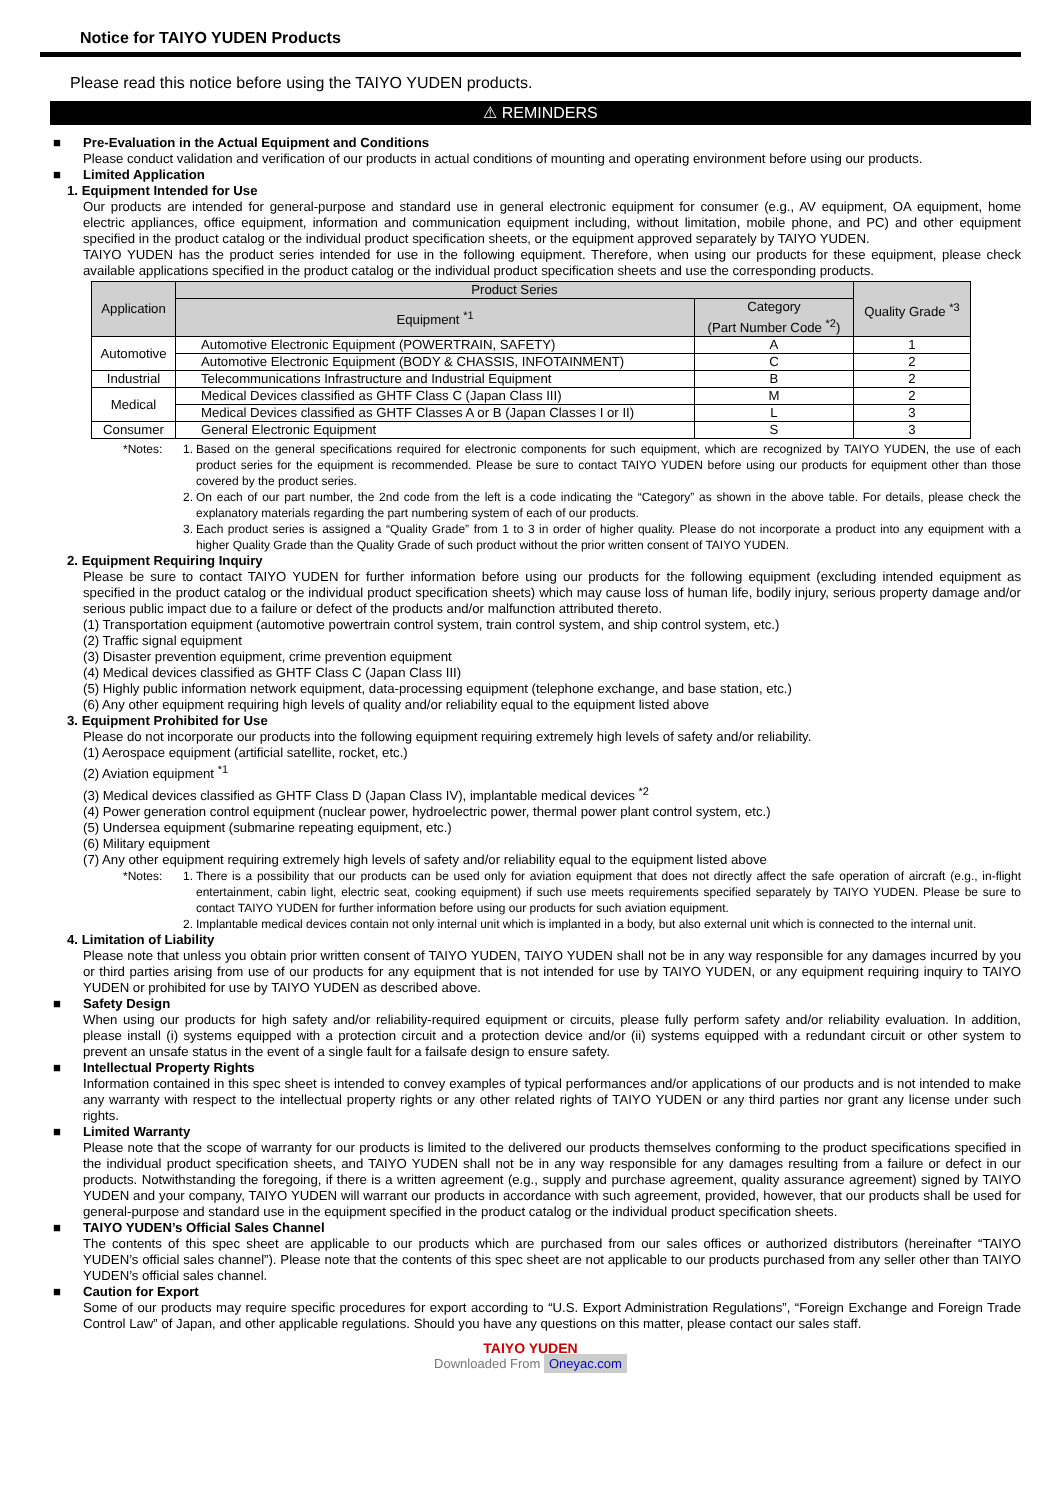Notice for TAIYO YUDEN Products
Please read this notice before using the TAIYO YUDEN products.
⚠ REMINDERS
■ Pre-Evaluation in the Actual Equipment and Conditions
Please conduct validation and verification of our products in actual conditions of mounting and operating environment before using our products.
■ Limited Application
1. Equipment Intended for Use
Our products are intended for general-purpose and standard use in general electronic equipment for consumer (e.g., AV equipment, OA equipment, home electric appliances, office equipment, information and communication equipment including, without limitation, mobile phone, and PC) and other equipment specified in the product catalog or the individual product specification sheets, or the equipment approved separately by TAIYO YUDEN.
TAIYO YUDEN has the product series intended for use in the following equipment. Therefore, when using our products for these equipment, please check available applications specified in the product catalog or the individual product specification sheets and use the corresponding products.
| Application | Product Series | | Quality Grade <sup>*3</sup> |
| --- | --- | --- | --- |
| | Equipment <sup>*1</sup> | Category (Part Number Code <sup>*2</sup>) | |
| Automotive | Automotive Electronic Equipment (POWERTRAIN, SAFETY) | A | 1 |
| | Automotive Electronic Equipment (BODY & CHASSIS, INFOTAINMENT) | C | 2 |
| Industrial | Telecommunications Infrastructure and Industrial Equipment | B | 2 |
| Medical | Medical Devices classified as GHTF Class C (Japan Class III) | M | 2 |
| | Medical Devices classified as GHTF Classes A or B (Japan Classes I or II) | L | 3 |
| Consumer | General Electronic Equipment | S | 3 |
*Notes: 1. Based on the general specifications required for electronic components for such equipment, which are recognized by TAIYO YUDEN, the use of each product series for the equipment is recommended. Please be sure to contact TAIYO YUDEN before using our products for equipment other than those covered by the product series.
2. On each of our part number, the 2nd code from the left is a code indicating the “Category” as shown in the above table. For details, please check the explanatory materials regarding the part numbering system of each of our products.
3. Each product series is assigned a “Quality Grade” from 1 to 3 in order of higher quality. Please do not incorporate a product into any equipment with a higher Quality Grade than the Quality Grade of such product without the prior written consent of TAIYO YUDEN.
2. Equipment Requiring Inquiry
Please be sure to contact TAIYO YUDEN for further information before using our products for the following equipment (excluding intended equipment as specified in the product catalog or the individual product specification sheets) which may cause loss of human life, bodily injury, serious property damage and/or serious public impact due to a failure or defect of the products and/or malfunction attributed thereto.
(1) Transportation equipment (automotive powertrain control system, train control system, and ship control system, etc.)
(2) Traffic signal equipment
(3) Disaster prevention equipment, crime prevention equipment
(4) Medical devices classified as GHTF Class C (Japan Class III)
(5) Highly public information network equipment, data-processing equipment (telephone exchange, and base station, etc.)
(6) Any other equipment requiring high levels of quality and/or reliability equal to the equipment listed above
3. Equipment Prohibited for Use
Please do not incorporate our products into the following equipment requiring extremely high levels of safety and/or reliability.
(1) Aerospace equipment (artificial satellite, rocket, etc.)
(2) Aviation equipment <sup>*1</sup>
(3) Medical devices classified as GHTF Class D (Japan Class IV), implantable medical devices <sup>*2</sup>
(4) Power generation control equipment (nuclear power, hydroelectric power, thermal power plant control system, etc.)
(5) Undersea equipment (submarine repeating equipment, etc.)
(6) Military equipment
(7) Any other equipment requiring extremely high levels of safety and/or reliability equal to the equipment listed above
*Notes: 1. There is a possibility that our products can be used only for aviation equipment that does not directly affect the safe operation of aircraft (e.g., in-flight entertainment, cabin light, electric seat, cooking equipment) if such use meets requirements specified separately by TAIYO YUDEN. Please be sure to contact TAIYO YUDEN for further information before using our products for such aviation equipment.
2. Implantable medical devices contain not only internal unit which is implanted in a body, but also external unit which is connected to the internal unit.
4. Limitation of Liability
Please note that unless you obtain prior written consent of TAIYO YUDEN, TAIYO YUDEN shall not be in any way responsible for any damages incurred by you or third parties arising from use of our products for any equipment that is not intended for use by TAIYO YUDEN, or any equipment requiring inquiry to TAIYO YUDEN or prohibited for use by TAIYO YUDEN as described above.
■ Safety Design
When using our products for high safety and/or reliability-required equipment or circuits, please fully perform safety and/or reliability evaluation. In addition, please install (i) systems equipped with a protection circuit and a protection device and/or (ii) systems equipped with a redundant circuit or other system to prevent an unsafe status in the event of a single fault for a failsafe design to ensure safety.
■ Intellectual Property Rights
Information contained in this spec sheet is intended to convey examples of typical performances and/or applications of our products and is not intended to make any warranty with respect to the intellectual property rights or any other related rights of TAIYO YUDEN or any third parties nor grant any license under such rights.
■ Limited Warranty
Please note that the scope of warranty for our products is limited to the delivered our products themselves conforming to the product specifications specified in the individual product specification sheets, and TAIYO YUDEN shall not be in any way responsible for any damages resulting from a failure or defect in our products. Notwithstanding the foregoing, if there is a written agreement (e.g., supply and purchase agreement, quality assurance agreement) signed by TAIYO YUDEN and your company, TAIYO YUDEN will warrant our products in accordance with such agreement, provided, however, that our products shall be used for general-purpose and standard use in the equipment specified in the product catalog or the individual product specification sheets.
■ TAIYO YUDEN’s Official Sales Channel
The contents of this spec sheet are applicable to our products which are purchased from our sales offices or authorized distributors (hereinafter “TAIYO YUDEN’s official sales channel”). Please note that the contents of this spec sheet are not applicable to our products purchased from any seller other than TAIYO YUDEN’s official sales channel.
■ Caution for Export
Some of our products may require specific procedures for export according to “U.S. Export Administration Regulations”, “Foreign Exchange and Foreign Trade Control Law” of Japan, and other applicable regulations. Should you have any questions on this matter, please contact our sales staff.
TAIYO YUDEN
Downloaded From Oneyac.com